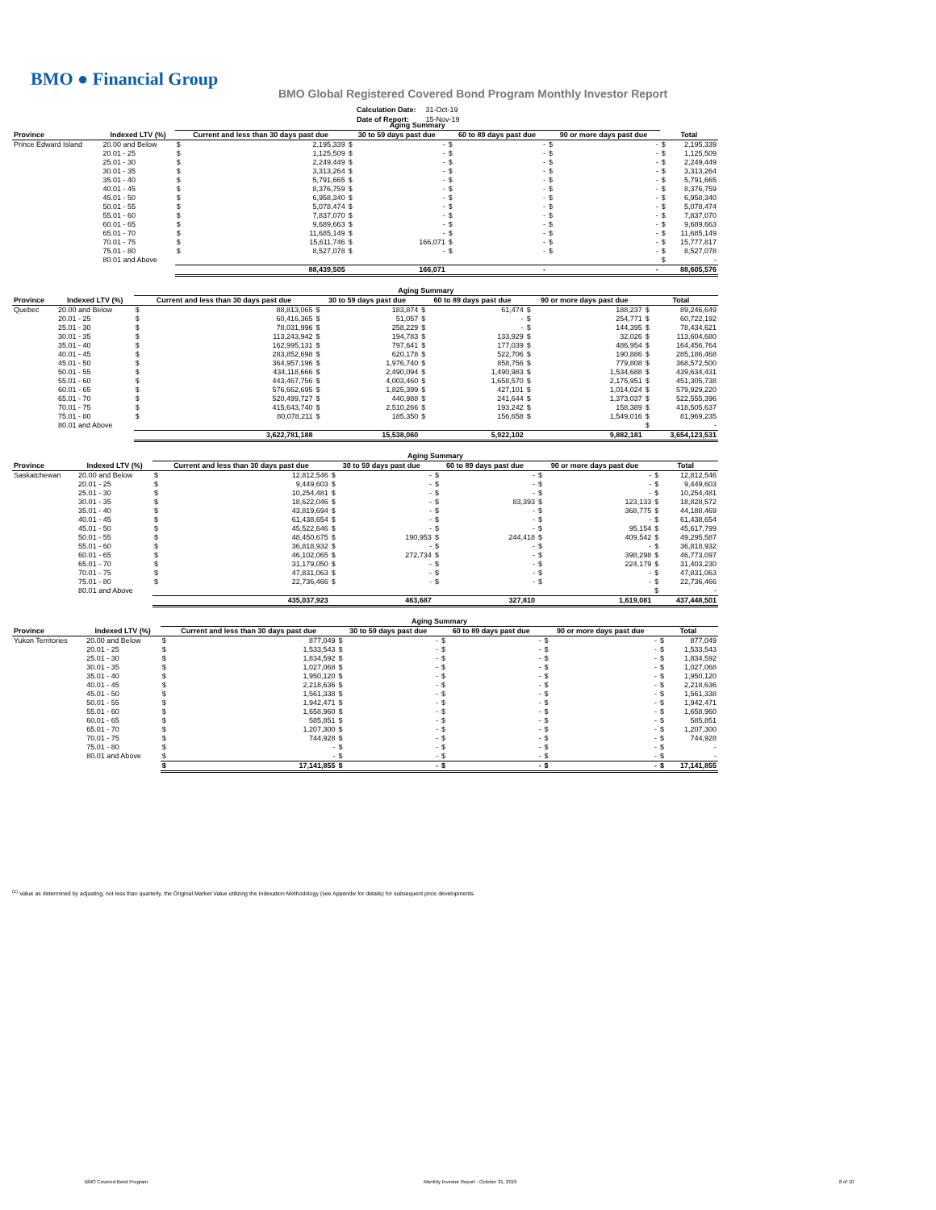BMO ● Financial Group
BMO Global Registered Covered Bond Program Monthly Investor Report
| Calculation Date: | 31-Oct-19 |
| Date of Report: | 15-Nov-19 |
| | | Aging Summary | | | | | | | | | |
| Province | Indexed LTV (%) | Current and less than 30 days past due | | 30 to 59 days past due | | 60 to 89 days past due | | 90 or more days past due | | Total | |
| Prince Edward Island | 20.00 and Below | $ | 2,195,339 | $ | - | $ | - | $ | - | $ | 2,195,339 |
| | 20.01 - 25 | $ | 1,125,509 | $ | - | $ | - | $ | - | $ | 1,125,509 |
| | 25.01 - 30 | $ | 2,249,449 | $ | - | $ | - | $ | - | $ | 2,249,449 |
| | 30.01 - 35 | $ | 3,313,264 | $ | - | $ | - | $ | - | $ | 3,313,264 |
| | 35.01 - 40 | $ | 5,791,665 | $ | - | $ | - | $ | - | $ | 5,791,665 |
| | 40.01 - 45 | $ | 8,376,759 | $ | - | $ | - | $ | - | $ | 8,376,759 |
| | 45.01 - 50 | $ | 6,958,340 | $ | - | $ | - | $ | - | $ | 6,958,340 |
| | 50.01 - 55 | $ | 5,078,474 | $ | - | $ | - | $ | - | $ | 5,078,474 |
| | 55.01 - 60 | $ | 7,837,070 | $ | - | $ | - | $ | - | $ | 7,837,070 |
| | 60.01 - 65 | $ | 9,689,663 | $ | - | $ | - | $ | - | $ | 9,689,663 |
| | 65.01 - 70 | $ | 11,685,149 | $ | - | $ | - | $ | - | $ | 11,685,149 |
| | 70.01 - 75 | $ | 15,611,746 | $ | 166,071 | $ | - | $ | - | $ | 15,777,817 |
| | 75.01 - 80 | $ | 8,527,078 | $ | - | $ | - | $ | - | $ | 8,527,078 |
| | 80.01 and Above | | | | | | | | | $ | - |
| | | | 88,439,505 | | 166,071 | | - | | - | | 88,605,576 |
| | | Aging Summary | | | | | | | | | |
| Province | Indexed LTV (%) | Current and less than 30 days past due | | 30 to 59 days past due | | 60 to 89 days past due | | 90 or more days past due | | Total | |
| Quebec | 20.00 and Below | $ | 88,813,065 | $ | 183,874 | $ | 61,474 | $ | 188,237 | $ | 89,246,649 |
| | 20.01 - 25 | $ | 60,416,365 | $ | 51,057 | $ | - | $ | 254,771 | $ | 60,722,192 |
| | 25.01 - 30 | $ | 78,031,996 | $ | 258,229 | $ | - | $ | 144,395 | $ | 78,434,621 |
| | 30.01 - 35 | $ | 113,243,942 | $ | 194,783 | $ | 133,929 | $ | 32,026 | $ | 113,604,680 |
| | 35.01 - 40 | $ | 162,995,131 | $ | 797,641 | $ | 177,039 | $ | 486,954 | $ | 164,456,764 |
| | 40.01 - 45 | $ | 283,852,698 | $ | 620,178 | $ | 522,706 | $ | 190,886 | $ | 285,186,468 |
| | 45.01 - 50 | $ | 364,957,196 | $ | 1,976,740 | $ | 858,756 | $ | 779,808 | $ | 368,572,500 |
| | 50.01 - 55 | $ | 434,118,666 | $ | 2,490,094 | $ | 1,490,983 | $ | 1,534,688 | $ | 439,634,431 |
| | 55.01 - 60 | $ | 443,467,756 | $ | 4,003,460 | $ | 1,658,570 | $ | 2,175,951 | $ | 451,305,738 |
| | 60.01 - 65 | $ | 576,662,695 | $ | 1,825,399 | $ | 427,101 | $ | 1,014,024 | $ | 579,929,220 |
| | 65.01 - 70 | $ | 520,499,727 | $ | 440,988 | $ | 241,644 | $ | 1,373,037 | $ | 522,555,396 |
| | 70.01 - 75 | $ | 415,643,740 | $ | 2,510,266 | $ | 193,242 | $ | 158,389 | $ | 418,505,637 |
| | 75.01 - 80 | $ | 80,078,211 | $ | 185,350 | $ | 156,658 | $ | 1,549,016 | $ | 81,969,235 |
| | 80.01 and Above | | | | | | | | | $ | - |
| | | | 3,622,781,188 | | 15,538,060 | | 5,922,102 | | 9,882,181 | | 3,654,123,531 |
| | | Aging Summary | | | | | | | | | |
| Province | Indexed LTV (%) | Current and less than 30 days past due | | 30 to 59 days past due | | 60 to 89 days past due | | 90 or more days past due | | Total | |
| Saskatchewan | 20.00 and Below | $ | 12,812,546 | $ | - | $ | - | $ | - | $ | 12,812,546 |
| | 20.01 - 25 | $ | 9,449,603 | $ | - | $ | - | $ | - | $ | 9,449,603 |
| | 25.01 - 30 | $ | 10,254,481 | $ | - | $ | - | $ | - | $ | 10,254,481 |
| | 30.01 - 35 | $ | 18,622,046 | $ | - | $ | 83,393 | $ | 123,133 | $ | 18,828,572 |
| | 35.01 - 40 | $ | 43,819,694 | $ | - | $ | - | $ | 368,775 | $ | 44,188,469 |
| | 40.01 - 45 | $ | 61,438,654 | $ | - | $ | - | $ | - | $ | 61,438,654 |
| | 45.01 - 50 | $ | 45,522,646 | $ | - | $ | - | $ | 95,154 | $ | 45,617,799 |
| | 50.01 - 55 | $ | 48,450,675 | $ | 190,953 | $ | 244,418 | $ | 409,542 | $ | 49,295,587 |
| | 55.01 - 60 | $ | 36,818,932 | $ | - | $ | - | $ | - | $ | 36,818,932 |
| | 60.01 - 65 | $ | 46,102,065 | $ | 272,734 | $ | - | $ | 398,298 | $ | 46,773,097 |
| | 65.01 - 70 | $ | 31,179,050 | $ | - | $ | - | $ | 224,179 | $ | 31,403,230 |
| | 70.01 - 75 | $ | 47,831,063 | $ | - | $ | - | $ | - | $ | 47,831,063 |
| | 75.01 - 80 | $ | 22,736,466 | $ | - | $ | - | $ | - | $ | 22,736,466 |
| | 80.01 and Above | | | | | | | | | $ | - |
| | | | 435,037,923 | | 463,687 | | 327,810 | | 1,619,081 | | 437,448,501 |
| | | Aging Summary | | | | | | | | | |
| Province | Indexed LTV (%) | Current and less than 30 days past due | | 30 to 59 days past due | | 60 to 89 days past due | | 90 or more days past due | | Total | |
| Yukon Territories | 20.00 and Below | $ | 877,049 | $ | - | $ | - | $ | - | $ | 877,049 |
| | 20.01 - 25 | $ | 1,533,543 | $ | - | $ | - | $ | - | $ | 1,533,543 |
| | 25.01 - 30 | $ | 1,834,592 | $ | - | $ | - | $ | - | $ | 1,834,592 |
| | 30.01 - 35 | $ | 1,027,068 | $ | - | $ | - | $ | - | $ | 1,027,068 |
| | 35.01 - 40 | $ | 1,950,120 | $ | - | $ | - | $ | - | $ | 1,950,120 |
| | 40.01 - 45 | $ | 2,218,636 | $ | - | $ | - | $ | - | $ | 2,218,636 |
| | 45.01 - 50 | $ | 1,561,338 | $ | - | $ | - | $ | - | $ | 1,561,338 |
| | 50.01 - 55 | $ | 1,942,471 | $ | - | $ | - | $ | - | $ | 1,942,471 |
| | 55.01 - 60 | $ | 1,658,960 | $ | - | $ | - | $ | - | $ | 1,658,960 |
| | 60.01 - 65 | $ | 585,851 | $ | - | $ | - | $ | - | $ | 585,851 |
| | 65.01 - 70 | $ | 1,207,300 | $ | - | $ | - | $ | - | $ | 1,207,300 |
| | 70.01 - 75 | $ | 744,928 | $ | - | $ | - | $ | - | $ | 744,928 |
| | 75.01 - 80 | $ | - | $ | - | $ | - | $ | - | $ | - |
| | 80.01 and Above | $ | - | $ | - | $ | - | $ | - | $ | - |
| | | $ | 17,141,855 | $ | - | $ | - | $ | - | $ | 17,141,855 |
<sup>(1)</sup> Value as determined by adjusting, not less than quarterly, the Original Market Value utilizing the Indexation Methodology (see Appendix for details) for subsequent price developments.
BMO Covered Bond Program
Monthly Investor Report - October 31, 2019
8 of 10